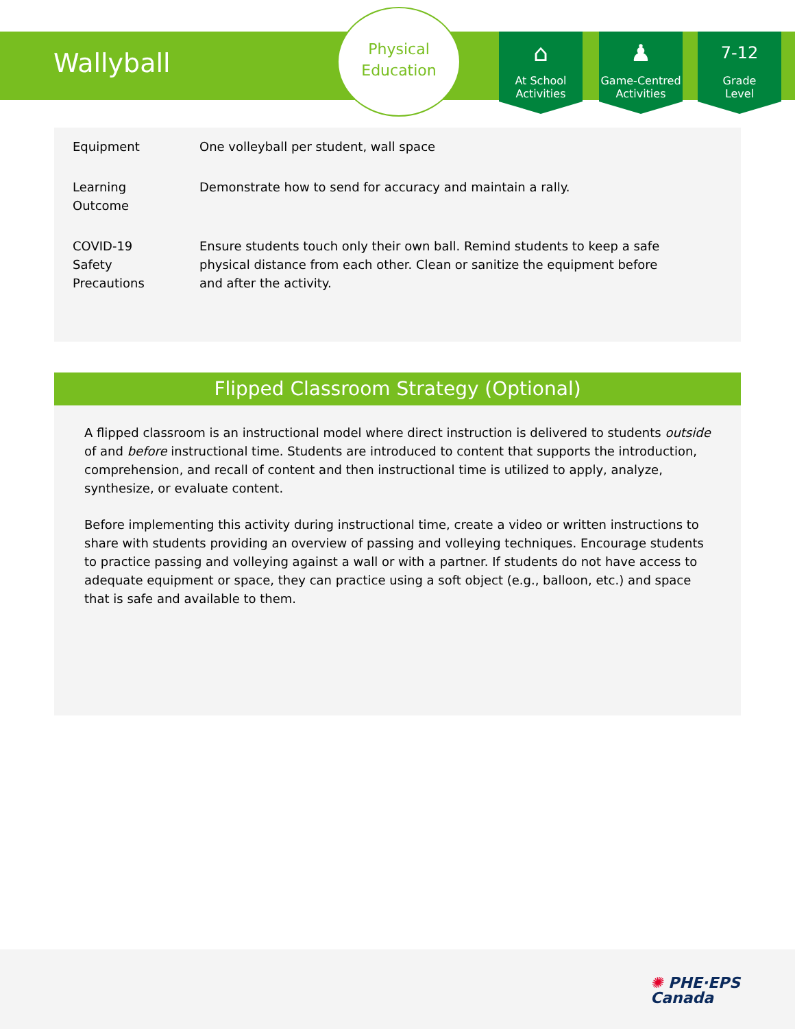Wallyball
Physical
Education
⌂
At School
Activities
♟
Game-Centred
Activities
7-12
Grade
Level
| Equipment | One volleyball per student, wall space |
| Learning Outcome | Demonstrate how to send for accuracy and maintain a rally. |
| COVID-19 Safety Precautions | Ensure students touch only their own ball. Remind students to keep a safe physical distance from each other. Clean or sanitize the equipment before and after the activity. |
Flipped Classroom Strategy (Optional)
A flipped classroom is an instructional model where direct instruction is delivered to students outside of and before instructional time. Students are introduced to content that supports the introduction, comprehension, and recall of content and then instructional time is utilized to apply, analyze, synthesize, or evaluate content.
Before implementing this activity during instructional time, create a video or written instructions to share with students providing an overview of passing and volleying techniques. Encourage students to practice passing and volleying against a wall or with a partner. If students do not have access to adequate equipment or space, they can practice using a soft object (e.g., balloon, etc.) and space that is safe and available to them.
✺ PHE·EPS
Canada